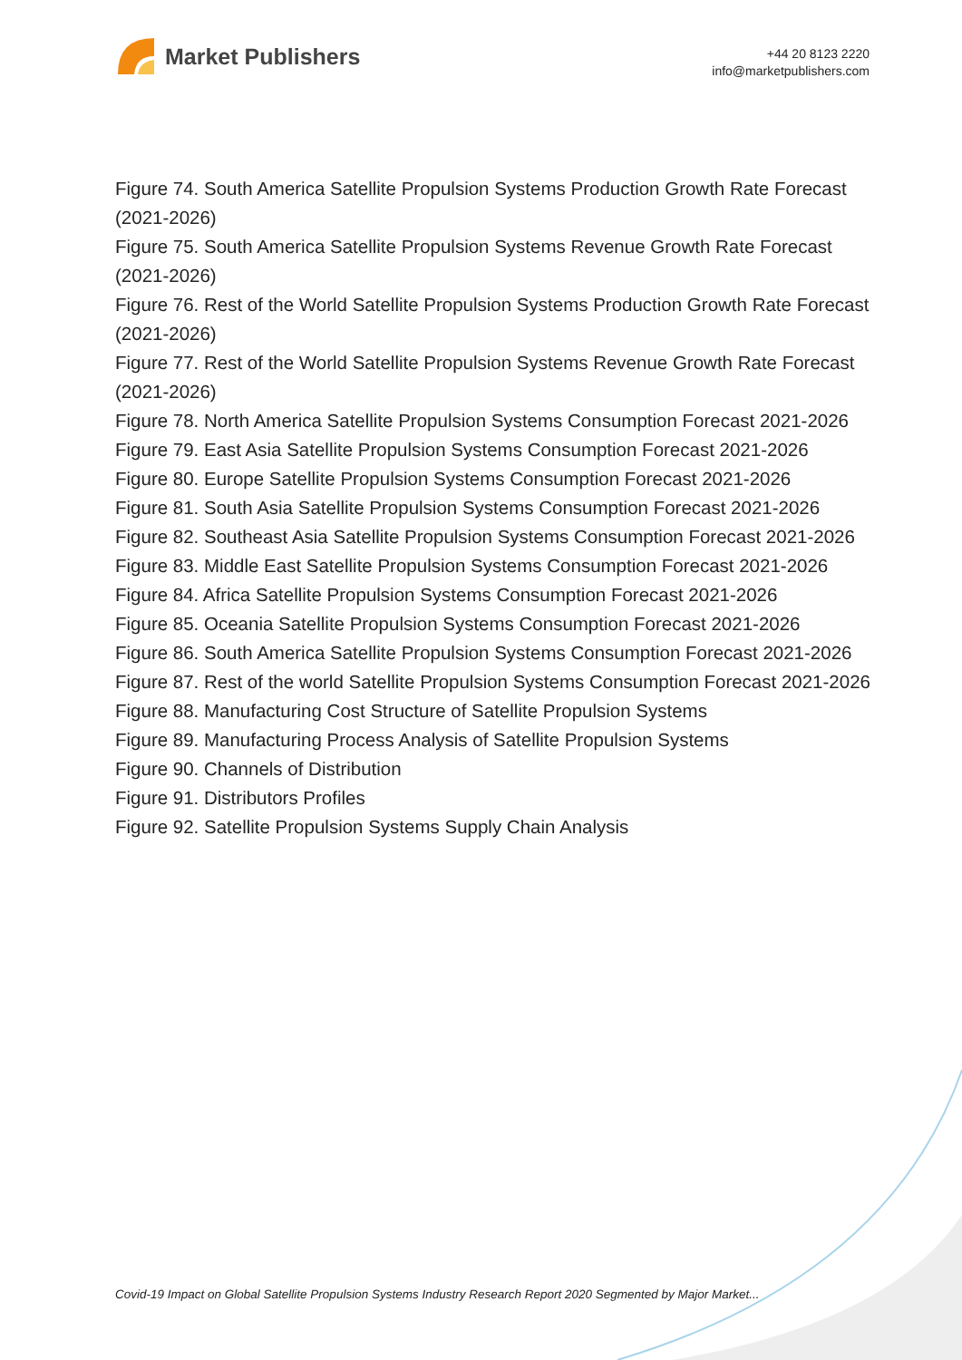Market Publishers
+44 20 8123 2220
info@marketpublishers.com
Figure 74. South America Satellite Propulsion Systems Production Growth Rate Forecast (2021-2026)
Figure 75. South America Satellite Propulsion Systems Revenue Growth Rate Forecast (2021-2026)
Figure 76. Rest of the World Satellite Propulsion Systems Production Growth Rate Forecast (2021-2026)
Figure 77. Rest of the World Satellite Propulsion Systems Revenue Growth Rate Forecast (2021-2026)
Figure 78. North America Satellite Propulsion Systems Consumption Forecast 2021-2026
Figure 79. East Asia Satellite Propulsion Systems Consumption Forecast 2021-2026
Figure 80. Europe Satellite Propulsion Systems Consumption Forecast 2021-2026
Figure 81. South Asia Satellite Propulsion Systems Consumption Forecast 2021-2026
Figure 82. Southeast Asia Satellite Propulsion Systems Consumption Forecast 2021-2026
Figure 83. Middle East Satellite Propulsion Systems Consumption Forecast 2021-2026
Figure 84. Africa Satellite Propulsion Systems Consumption Forecast 2021-2026
Figure 85. Oceania Satellite Propulsion Systems Consumption Forecast 2021-2026
Figure 86. South America Satellite Propulsion Systems Consumption Forecast 2021-2026
Figure 87. Rest of the world Satellite Propulsion Systems Consumption Forecast 2021-2026
Figure 88. Manufacturing Cost Structure of Satellite Propulsion Systems
Figure 89. Manufacturing Process Analysis of Satellite Propulsion Systems
Figure 90. Channels of Distribution
Figure 91. Distributors Profiles
Figure 92. Satellite Propulsion Systems Supply Chain Analysis
Covid-19 Impact on Global Satellite Propulsion Systems Industry Research Report 2020 Segmented by Major Market...